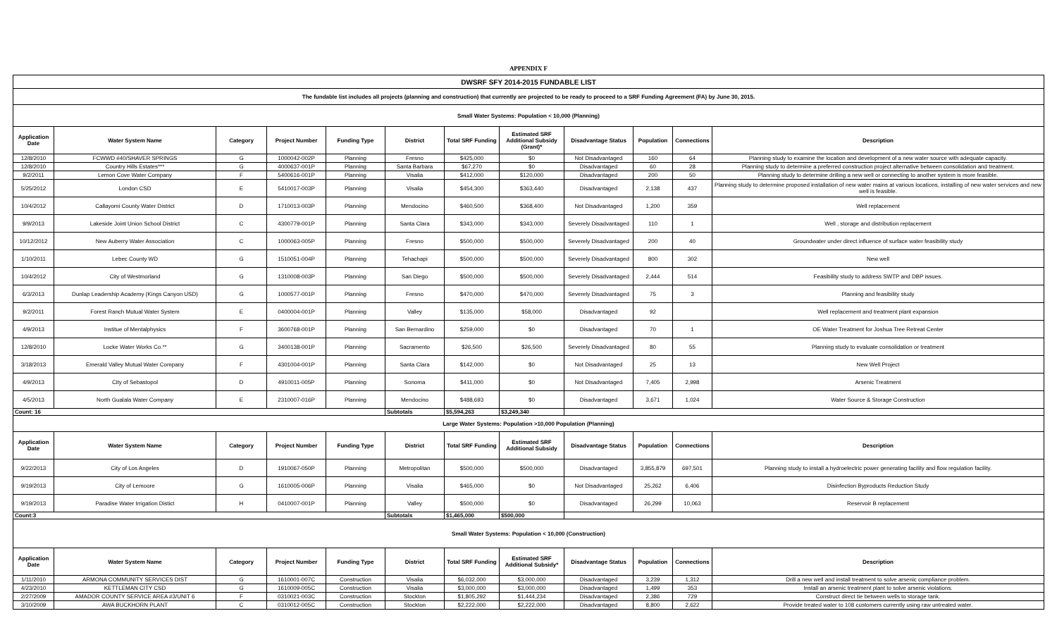APPENDIX F
| DWSRF SFY 2014-2015 FUNDABLE LIST | | | | | | | | | | | |
| The fundable list includes all projects (planning and construction) that currently are projected to be ready to proceed to a SRF Funding Agreement (FA) by June 30, 2015. | | | | | | | | | | | |
| Small Water Systems: Population < 10,000 (Planning) | | | | | | | | | | | |
| Application Date | Water System Name | Category | Project Number | Funding Type | District | Total SRF Funding | Estimated SRF Additional Subsidy (Grant)* | Disadvantage Status | Population | Connections | Description |
| 12/8/2010 | FCWWD #40/SHAVER SPRINGS | G | 1000042-002P | Planning | Fresno | $425,000 | $0 | Not Disadvantaged | 160 | 64 | Planning study to examine the location and development of a new water source with adequate capacity. |
| 12/8/2010 | Country Hills Estates*** | G | 4000637-001P | Planning | Santa Barbara | $67,270 | $0 | Disadvantaged | 60 | 28 | Planning study to determine a preferred construction project alternative between consolidation and treatment. |
| 9/2/2011 | Lemon Cove Water Company | F | 5400616-001P | Planning | Visalia | $412,000 | $120,000 | Disadvantaged | 200 | 50 | Planning study to determine drilling a new well or connecting to another system is more feasible. |
| 5/25/2012 | London CSD | E | 5410017-003P | Planning | Visalia | $454,300 | $363,440 | Disadvantaged | 2,138 | 437 | Planning study to determine proposed installation of new water mains at various locations, installing of new water services and new well is feasible. |
| 10/4/2012 | Callayomi County Water District | D | 1710013-003P | Planning | Mendocino | $460,500 | $368,400 | Not Disadvantaged | 1,200 | 359 | Well replacement |
| 9/9/2013 | Lakeside Joint Union School District | C | 4300779-001P | Planning | Santa Clara | $343,000 | $343,000 | Severely Disadvantaged | 110 | 1 | Well , storage and distribution replacement |
| 10/12/2012 | New Auberry Water Association | C | 1000063-005P | Planning | Fresno | $500,000 | $500,000 | Severely Disadvantaged | 200 | 40 | Groundwater under direct influence of surface water feasibility study |
| 1/10/2011 | Lebec County WD | G | 1510051-004P | Planning | Tehachapi | $500,000 | $500,000 | Severely Disadvantaged | 800 | 302 | New well |
| 10/4/2012 | City of Westmorland | G | 1310008-003P | Planning | San Diego | $500,000 | $500,000 | Severely Disadvantaged | 2,444 | 514 | Feasibility study to address SWTP and DBP issues. |
| 6/3/2013 | Dunlap Leadership Academy (Kings Canyon USD) | G | 1000577-001P | Planning | Fresno | $470,000 | $470,000 | Severely Disadvantaged | 75 | 3 | Planning and feasibility study |
| 9/2/2011 | Forest Ranch Mutual Water System | E | 0400004-001P | Planning | Valley | $135,000 | $58,000 | Disadvantaged | 92 | | Well replacement and treatment plant expansion |
| 4/9/2013 | Institue of Mentalphysics | F | 3600768-001P | Planning | San Bernardino | $259,000 | $0 | Disadvantaged | 70 | 1 | OE Water Treatment for Joshua Tree Retreat Center |
| 12/8/2010 | Locke Water Works Co.** | G | 3400138-001P | Planning | Sacramento | $26,500 | $26,500 | Severely Disadvantaged | 80 | 55 | Planning study to evaluate consolidation or treatment |
| 3/18/2013 | Emerald Valley Mutual Water Company | F | 4301004-001P | Planning | Santa Clara | $142,000 | $0 | Not Disadvantaged | 25 | 13 | New Well Project |
| 4/9/2013 | City of Sebastopol | D | 4910011-005P | Planning | Sonoma | $411,000 | $0 | Not Disadvantaged | 7,405 | 2,998 | Arsenic Treatment |
| 4/5/2013 | North Gualala Water Company | E | 2310007-016P | Planning | Mendocino | $488,693 | $0 | Disadvantaged | 3,671 | 1,024 | Water Source & Storage Construction |
| Count: 16 | | | | | Subtotals | $5,594,263 | $3,249,340 | | | | |
| Large Water Systems: Population >10,000 Population (Planning) | | | | | | | | | | | |
| Application Date | Water System Name | Category | Project Number | Funding Type | District | Total SRF Funding | Estimated SRF Additional Subsidy | Disadvantage Status | Population | Connections | Description |
| 9/22/2013 | City of Los Angeles | D | 1910067-050P | Planning | Metropolitan | $500,000 | $500,000 | Disadvantaged | 3,855,879 | 697,501 | Planning study to install a hydroelectric power generating facility and flow regulation facility. |
| 9/19/2013 | City of Lemoore | G | 1610005-006P | Planning | Visalia | $465,000 | $0 | Not Disadvantaged | 25,262 | 6,406 | Disinfection Byproducts Reduction Study |
| 9/19/2013 | Paradise Water Irrigation Distict | H | 0410007-001P | Planning | Valley | $500,000 | $0 | Disadvantaged | 26,299 | 10,063 | Reservoir B replacement |
| Count:3 | | | | | Subtotals | $1,465,000 | $500,000 | | | | |
| Small Water Systems: Population < 10,000 (Construction) | | | | | | | | | | | |
| Application Date | Water System Name | Category | Project Number | Funding Type | District | Total SRF Funding | Estimated SRF Additional Subsidy* | Disadvantage Status | Population | Connections | Description |
| 1/11/2010 | ARMONA COMMUNITY SERVICES DIST | G | 1610001-007C | Construction | Visalia | $6,032,000 | $3,000,000 | Disadvantaged | 3,239 | 1,312 | Drill a new well and install treatment to solve arsenic compliance problem. |
| 4/23/2010 | KETTLEMAN CITY CSD | G | 1610009-005C | Construction | Visalia | $3,000,000 | $3,000,000 | Disadvantaged | 1,499 | 353 | Install an arsenic treatment plant to solve arsenic violations. |
| 2/27/2009 | AMADOR COUNTY SERVICE AREA #3/UNIT 6 | F | 0310021-003C | Construction | Stockton | $1,805,292 | $1,444,234 | Disadvantaged | 2,386 | 729 | Construct direct tie between wells to storage tank. |
| 3/10/2009 | AWA BUCKHORN PLANT | C | 0310012-005C | Construction | Stockton | $2,222,000 | $2,222,000 | Disadvantaged | 8,800 | 2,622 | Provide treated water to 108 customers currently using raw untreated water. |